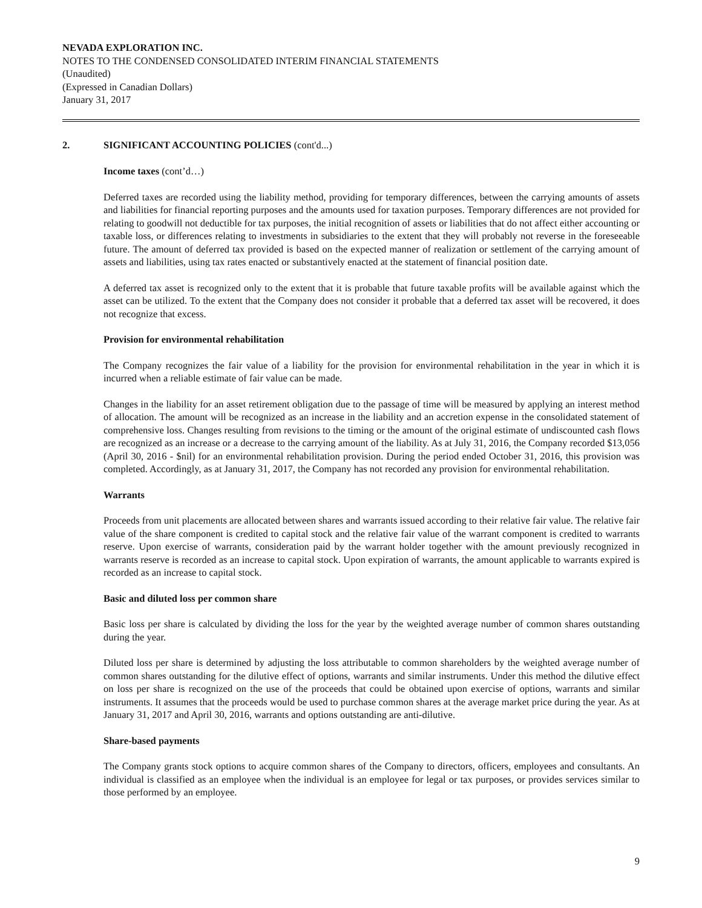NEVADA EXPLORATION INC.
NOTES TO THE CONDENSED CONSOLIDATED INTERIM FINANCIAL STATEMENTS
(Unaudited)
(Expressed in Canadian Dollars)
January 31, 2017
2. SIGNIFICANT ACCOUNTING POLICIES (cont'd...)
Income taxes (cont’d…)
Deferred taxes are recorded using the liability method, providing for temporary differences, between the carrying amounts of assets and liabilities for financial reporting purposes and the amounts used for taxation purposes. Temporary differences are not provided for relating to goodwill not deductible for tax purposes, the initial recognition of assets or liabilities that do not affect either accounting or taxable loss, or differences relating to investments in subsidiaries to the extent that they will probably not reverse in the foreseeable future. The amount of deferred tax provided is based on the expected manner of realization or settlement of the carrying amount of assets and liabilities, using tax rates enacted or substantively enacted at the statement of financial position date.
A deferred tax asset is recognized only to the extent that it is probable that future taxable profits will be available against which the asset can be utilized. To the extent that the Company does not consider it probable that a deferred tax asset will be recovered, it does not recognize that excess.
Provision for environmental rehabilitation
The Company recognizes the fair value of a liability for the provision for environmental rehabilitation in the year in which it is incurred when a reliable estimate of fair value can be made.
Changes in the liability for an asset retirement obligation due to the passage of time will be measured by applying an interest method of allocation. The amount will be recognized as an increase in the liability and an accretion expense in the consolidated statement of comprehensive loss. Changes resulting from revisions to the timing or the amount of the original estimate of undiscounted cash flows are recognized as an increase or a decrease to the carrying amount of the liability. As at July 31, 2016, the Company recorded $13,056 (April 30, 2016 - $nil) for an environmental rehabilitation provision. During the period ended October 31, 2016, this provision was completed. Accordingly, as at January 31, 2017, the Company has not recorded any provision for environmental rehabilitation.
Warrants
Proceeds from unit placements are allocated between shares and warrants issued according to their relative fair value. The relative fair value of the share component is credited to capital stock and the relative fair value of the warrant component is credited to warrants reserve. Upon exercise of warrants, consideration paid by the warrant holder together with the amount previously recognized in warrants reserve is recorded as an increase to capital stock. Upon expiration of warrants, the amount applicable to warrants expired is recorded as an increase to capital stock.
Basic and diluted loss per common share
Basic loss per share is calculated by dividing the loss for the year by the weighted average number of common shares outstanding during the year.
Diluted loss per share is determined by adjusting the loss attributable to common shareholders by the weighted average number of common shares outstanding for the dilutive effect of options, warrants and similar instruments. Under this method the dilutive effect on loss per share is recognized on the use of the proceeds that could be obtained upon exercise of options, warrants and similar instruments. It assumes that the proceeds would be used to purchase common shares at the average market price during the year. As at January 31, 2017 and April 30, 2016, warrants and options outstanding are anti-dilutive.
Share-based payments
The Company grants stock options to acquire common shares of the Company to directors, officers, employees and consultants. An individual is classified as an employee when the individual is an employee for legal or tax purposes, or provides services similar to those performed by an employee.
9